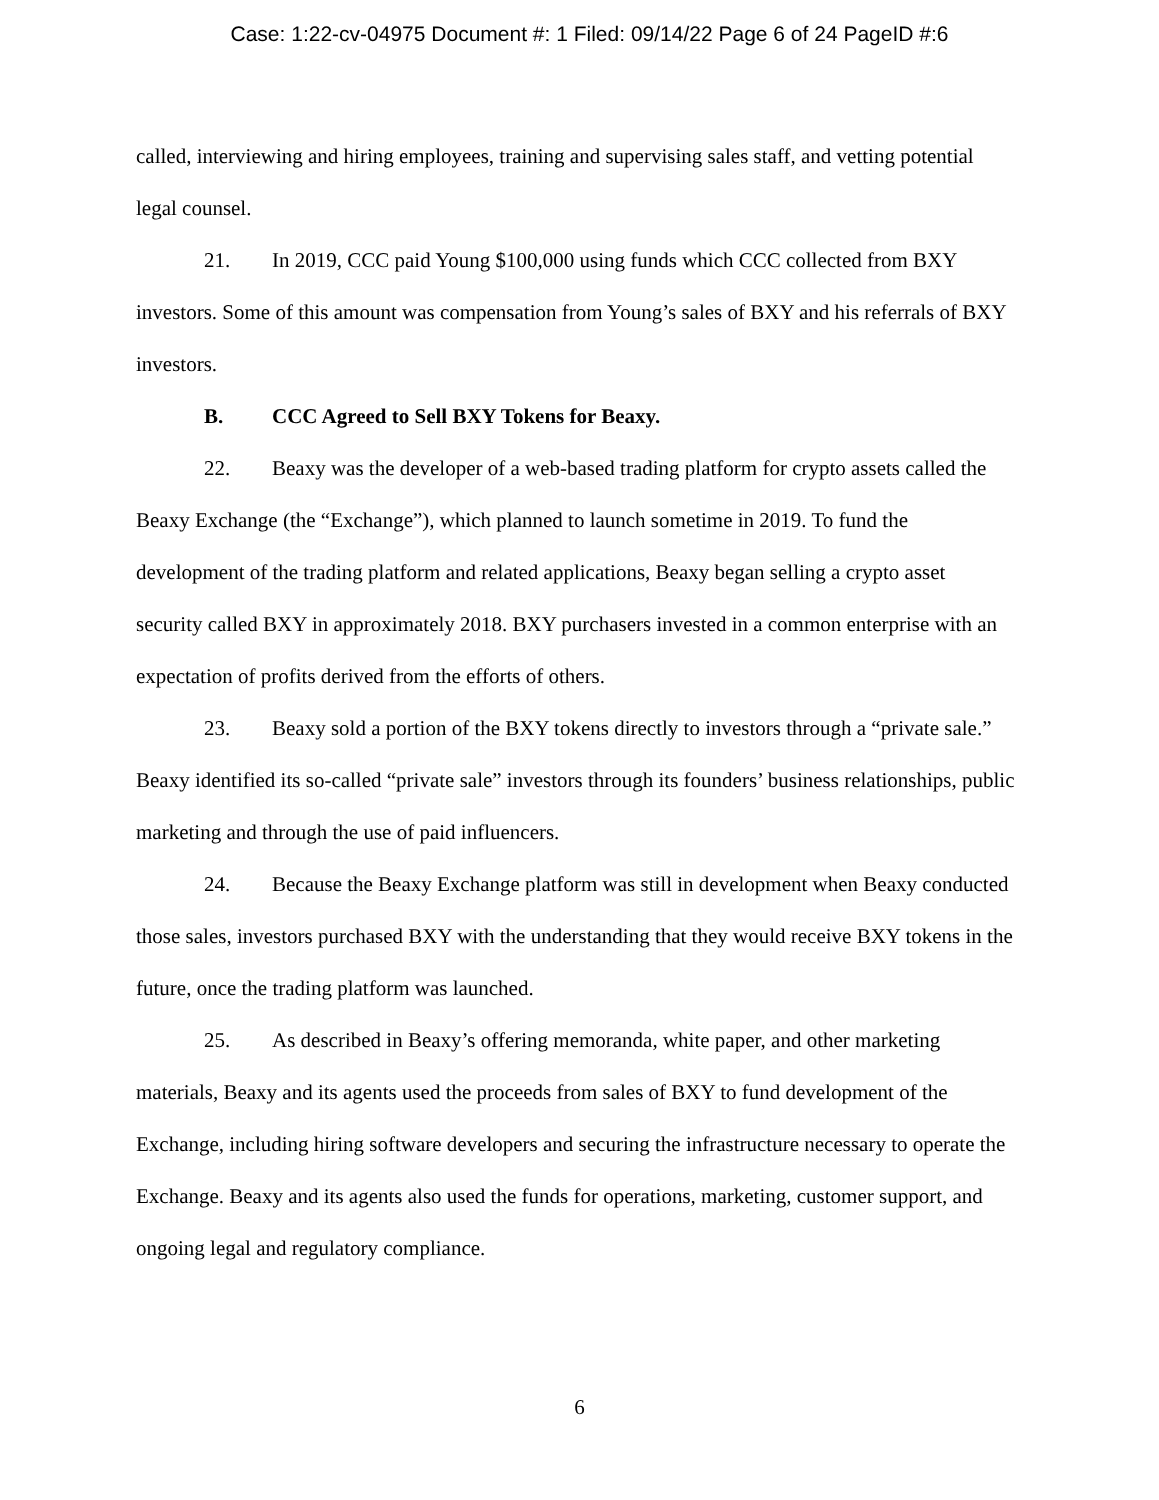Case: 1:22-cv-04975 Document #: 1 Filed: 09/14/22 Page 6 of 24 PageID #:6
called, interviewing and hiring employees, training and supervising sales staff, and vetting potential legal counsel.
21. In 2019, CCC paid Young $100,000 using funds which CCC collected from BXY investors. Some of this amount was compensation from Young’s sales of BXY and his referrals of BXY investors.
B. CCC Agreed to Sell BXY Tokens for Beaxy.
22. Beaxy was the developer of a web-based trading platform for crypto assets called the Beaxy Exchange (the “Exchange”), which planned to launch sometime in 2019. To fund the development of the trading platform and related applications, Beaxy began selling a crypto asset security called BXY in approximately 2018. BXY purchasers invested in a common enterprise with an expectation of profits derived from the efforts of others.
23. Beaxy sold a portion of the BXY tokens directly to investors through a “private sale.” Beaxy identified its so-called “private sale” investors through its founders’ business relationships, public marketing and through the use of paid influencers.
24. Because the Beaxy Exchange platform was still in development when Beaxy conducted those sales, investors purchased BXY with the understanding that they would receive BXY tokens in the future, once the trading platform was launched.
25. As described in Beaxy’s offering memoranda, white paper, and other marketing materials, Beaxy and its agents used the proceeds from sales of BXY to fund development of the Exchange, including hiring software developers and securing the infrastructure necessary to operate the Exchange. Beaxy and its agents also used the funds for operations, marketing, customer support, and ongoing legal and regulatory compliance.
6